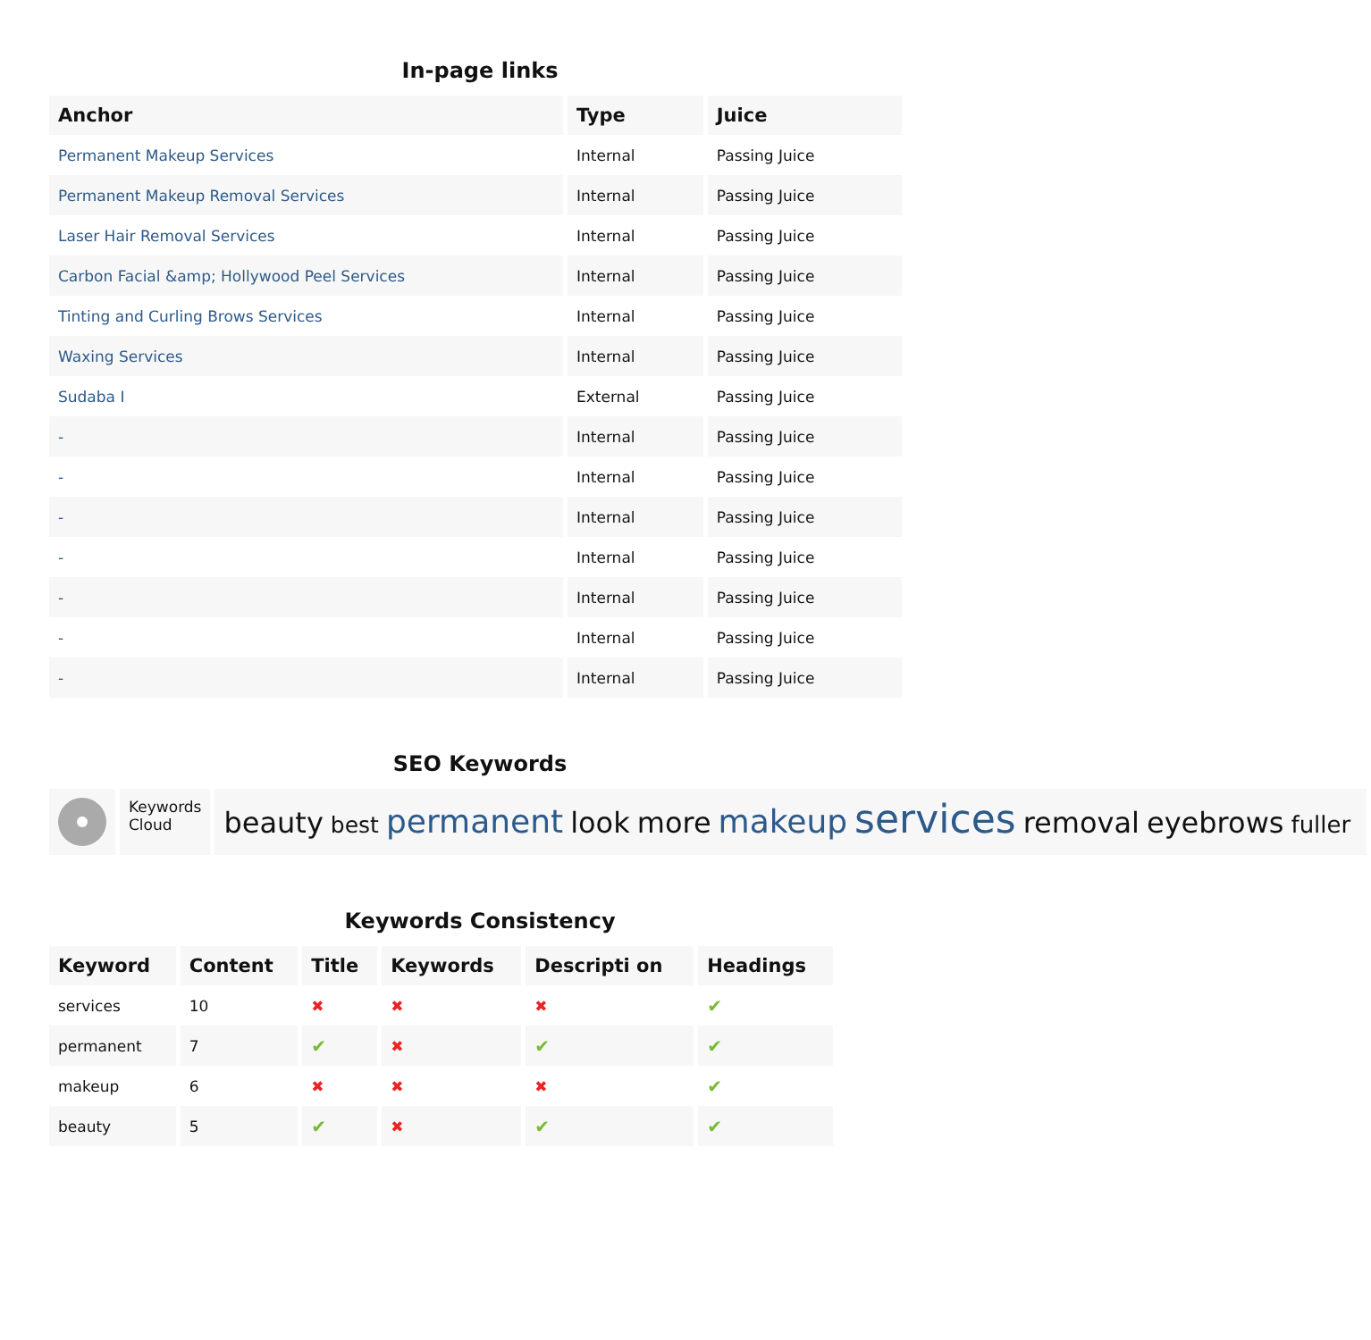In-page links
| Anchor | Type | Juice |
| --- | --- | --- |
| Permanent Makeup Services | Internal | Passing Juice |
| Permanent Makeup Removal Services | Internal | Passing Juice |
| Laser Hair Removal Services | Internal | Passing Juice |
| Carbon Facial &amp; Hollywood Peel Services | Internal | Passing Juice |
| Tinting and Curling Brows Services | Internal | Passing Juice |
| Waxing Services | Internal | Passing Juice |
| Sudaba I | External | Passing Juice |
| - | Internal | Passing Juice |
| - | Internal | Passing Juice |
| - | Internal | Passing Juice |
| - | Internal | Passing Juice |
| - | Internal | Passing Juice |
| - | Internal | Passing Juice |
| - | Internal | Passing Juice |
SEO Keywords
| | Keywords Cloud | beauty best permanent look more makeup services removal eyebrows fuller |
Keywords Consistency
| Keyword | Content | Title | Keywords | Descripti on | Headings |
| --- | --- | --- | --- | --- | --- |
| services | 10 | ✖ | ✖ | ✖ | ✔ |
| permanent | 7 | ✔ | ✖ | ✔ | ✔ |
| makeup | 6 | ✖ | ✖ | ✖ | ✔ |
| beauty | 5 | ✔ | ✖ | ✔ | ✔ |